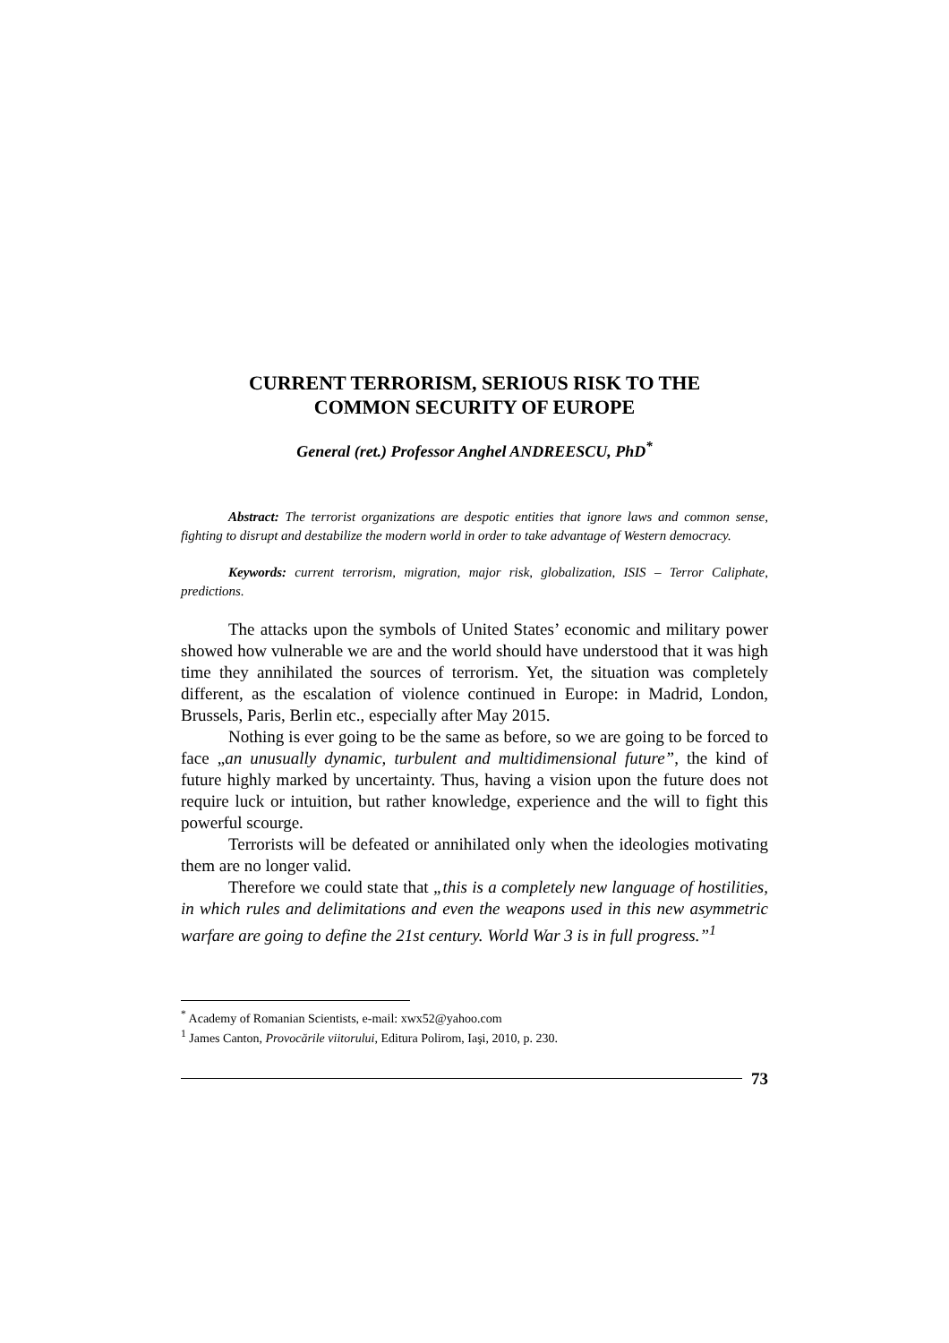CURRENT TERRORISM, SERIOUS RISK TO THE
COMMON SECURITY OF EUROPE
General (ret.) Professor Anghel ANDREESCU, PhD<sup>*</sup>
Abstract: The terrorist organizations are despotic entities that ignore laws and common sense, fighting to disrupt and destabilize the modern world in order to take advantage of Western democracy.
Keywords: current terrorism, migration, major risk, globalization, ISIS – Terror Caliphate, predictions.
The attacks upon the symbols of United States’ economic and military power showed how vulnerable we are and the world should have understood that it was high time they annihilated the sources of terrorism. Yet, the situation was completely different, as the escalation of violence continued in Europe: in Madrid, London, Brussels, Paris, Berlin etc., especially after May 2015.
Nothing is ever going to be the same as before, so we are going to be forced to face „an unusually dynamic, turbulent and multidimensional future”, the kind of future highly marked by uncertainty. Thus, having a vision upon the future does not require luck or intuition, but rather knowledge, experience and the will to fight this powerful scourge.
Terrorists will be defeated or annihilated only when the ideologies motivating them are no longer valid.
Therefore we could state that „this is a completely new language of hostilities, in which rules and delimitations and even the weapons used in this new asymmetric warfare are going to define the 21st century. World War 3 is in full progress.”<sup>1</sup>
<sup>*</sup> Academy of Romanian Scientists, e-mail: xwx52@yahoo.com
<sup>1</sup> James Canton, Provocările viitorului, Editura Polirom, Iaşi, 2010, p. 230.
73